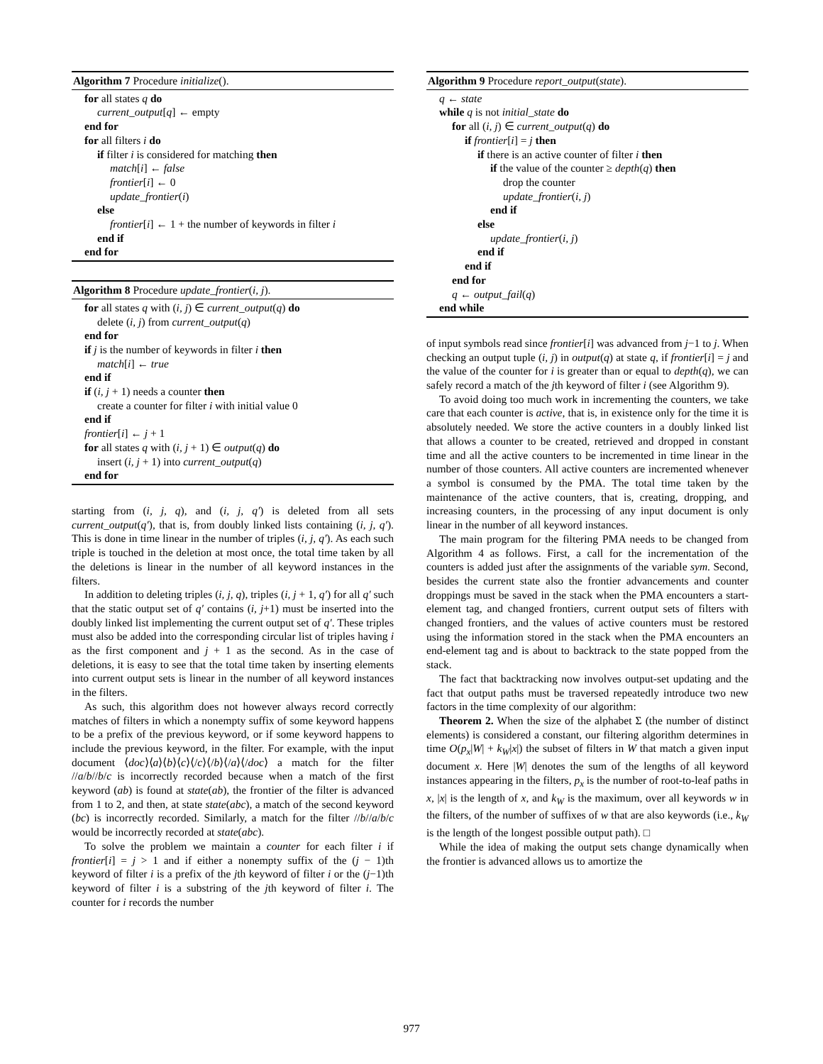Algorithm 7 Procedure initialize().
for all states q do
current_output[q] ← empty
end for
for all filters i do
if filter i is considered for matching then
match[i] ← false
frontier[i] ← 0
update_frontier(i)
else
frontier[i] ← 1 + the number of keywords in filter i
end if
end for
Algorithm 8 Procedure update_frontier(i, j).
for all states q with (i, j) ∈ current_output(q) do
delete (i, j) from current_output(q)
end for
if j is the number of keywords in filter i then
match[i] ← true
end if
if (i, j + 1) needs a counter then
create a counter for filter i with initial value 0
end if
frontier[i] ← j + 1
for all states q with (i, j + 1) ∈ output(q) do
insert (i, j + 1) into current_output(q)
end for
starting from (i, j, q), and (i, j, q′) is deleted from all sets current_output(q′), that is, from doubly linked lists containing (i, j, q′). This is done in time linear in the number of triples (i, j, q′). As each such triple is touched in the deletion at most once, the total time taken by all the deletions is linear in the number of all keyword instances in the filters.
In addition to deleting triples (i, j, q), triples (i, j + 1, q′) for all q′ such that the static output set of q′ contains (i, j+1) must be inserted into the doubly linked list implementing the current output set of q′. These triples must also be added into the corresponding circular list of triples having i as the first component and j + 1 as the second. As in the case of deletions, it is easy to see that the total time taken by inserting elements into current output sets is linear in the number of all keyword instances in the filters.
As such, this algorithm does not however always record correctly matches of filters in which a nonempty suffix of some keyword happens to be a prefix of the previous keyword, or if some keyword happens to include the previous keyword, in the filter. For example, with the input document ⟨doc⟩⟨a⟩⟨b⟩⟨c⟩⟨/c⟩⟨/b⟩⟨/a⟩⟨/doc⟩ a match for the filter //a/b//b/c is incorrectly recorded because when a match of the first keyword (ab) is found at state(ab), the frontier of the filter is advanced from 1 to 2, and then, at state state(abc), a match of the second keyword (bc) is incorrectly recorded. Similarly, a match for the filter //b//a/b/c would be incorrectly recorded at state(abc).
To solve the problem we maintain a counter for each filter i if frontier[i] = j > 1 and if either a nonempty suffix of the (j − 1)th keyword of filter i is a prefix of the jth keyword of filter i or the (j−1)th keyword of filter i is a substring of the jth keyword of filter i. The counter for i records the number
Algorithm 9 Procedure report_output(state).
q ← state
while q is not initial_state do
for all (i, j) ∈ current_output(q) do
if frontier[i] = j then
if there is an active counter of filter i then
if the value of the counter ≥ depth(q) then
drop the counter
update_frontier(i, j)
end if
else
update_frontier(i, j)
end if
end if
end for
q ← output_fail(q)
end while
of input symbols read since frontier[i] was advanced from j−1 to j. When checking an output tuple (i, j) in output(q) at state q, if frontier[i] = j and the value of the counter for i is greater than or equal to depth(q), we can safely record a match of the jth keyword of filter i (see Algorithm 9).
To avoid doing too much work in incrementing the counters, we take care that each counter is active, that is, in existence only for the time it is absolutely needed. We store the active counters in a doubly linked list that allows a counter to be created, retrieved and dropped in constant time and all the active counters to be incremented in time linear in the number of those counters. All active counters are incremented whenever a symbol is consumed by the PMA. The total time taken by the maintenance of the active counters, that is, creating, dropping, and increasing counters, in the processing of any input document is only linear in the number of all keyword instances.
The main program for the filtering PMA needs to be changed from Algorithm 4 as follows. First, a call for the incrementation of the counters is added just after the assignments of the variable sym. Second, besides the current state also the frontier advancements and counter droppings must be saved in the stack when the PMA encounters a start-element tag, and changed frontiers, current output sets of filters with changed frontiers, and the values of active counters must be restored using the information stored in the stack when the PMA encounters an end-element tag and is about to backtrack to the state popped from the stack.
The fact that backtracking now involves output-set updating and the fact that output paths must be traversed repeatedly introduce two new factors in the time complexity of our algorithm:
Theorem 2. When the size of the alphabet Σ (the number of distinct elements) is considered a constant, our filtering algorithm determines in time O(p<sub>x</sub>|W| + k<sub>W</sub>|x|) the subset of filters in W that match a given input document x. Here |W| denotes the sum of the lengths of all keyword instances appearing in the filters, p<sub>x</sub> is the number of root-to-leaf paths in x, |x| is the length of x, and k<sub>W</sub> is the maximum, over all keywords w in the filters, of the number of suffixes of w that are also keywords (i.e., k<sub>W</sub> is the length of the longest possible output path). □
While the idea of making the output sets change dynamically when the frontier is advanced allows us to amortize the
977